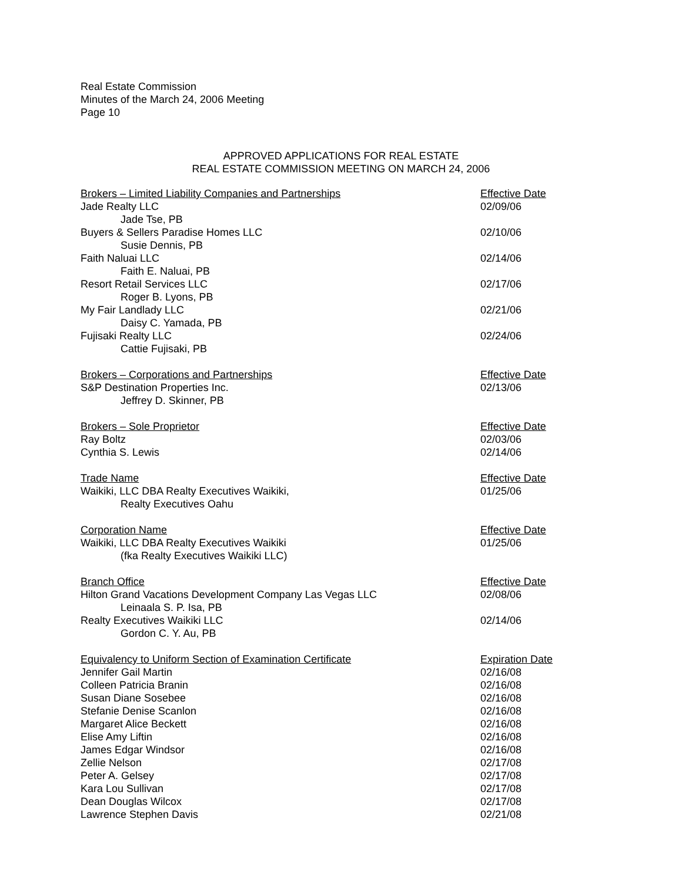Real Estate Commission
Minutes of the March 24, 2006 Meeting
Page 10
APPROVED APPLICATIONS FOR REAL ESTATE
REAL ESTATE COMMISSION MEETING ON MARCH 24, 2006
| Brokers – Limited Liability Companies and Partnerships | Effective Date |
| Jade Realty LLC | 02/09/06 |
| Jade Tse, PB | |
| Buyers & Sellers Paradise Homes LLC | 02/10/06 |
| Susie Dennis, PB | |
| Faith Naluai LLC | 02/14/06 |
| Faith E. Naluai, PB | |
| Resort Retail Services LLC | 02/17/06 |
| Roger B. Lyons, PB | |
| My Fair Landlady LLC | 02/21/06 |
| Daisy C. Yamada, PB | |
| Fujisaki Realty LLC | 02/24/06 |
| Cattie Fujisaki, PB | |
| Brokers – Corporations and Partnerships | Effective Date |
| S&P Destination Properties Inc. | 02/13/06 |
| Jeffrey D. Skinner, PB | |
| Brokers – Sole Proprietor | Effective Date |
| Ray Boltz | 02/03/06 |
| Cynthia S. Lewis | 02/14/06 |
| Trade Name | Effective Date |
| Waikiki, LLC DBA Realty Executives Waikiki, | 01/25/06 |
| Realty Executives Oahu | |
| Corporation Name | Effective Date |
| Waikiki, LLC DBA Realty Executives Waikiki | 01/25/06 |
| (fka Realty Executives Waikiki LLC) | |
| Branch Office | Effective Date |
| Hilton Grand Vacations Development Company Las Vegas LLC | 02/08/06 |
| Leinaala S. P. Isa, PB | |
| Realty Executives Waikiki LLC | 02/14/06 |
| Gordon C. Y. Au, PB | |
| Equivalency to Uniform Section of Examination Certificate | Expiration Date |
| Jennifer Gail Martin | 02/16/08 |
| Colleen Patricia Branin | 02/16/08 |
| Susan Diane Sosebee | 02/16/08 |
| Stefanie Denise Scanlon | 02/16/08 |
| Margaret Alice Beckett | 02/16/08 |
| Elise Amy Liftin | 02/16/08 |
| James Edgar Windsor | 02/16/08 |
| Zellie Nelson | 02/17/08 |
| Peter A. Gelsey | 02/17/08 |
| Kara Lou Sullivan | 02/17/08 |
| Dean Douglas Wilcox | 02/17/08 |
| Lawrence Stephen Davis | 02/21/08 |